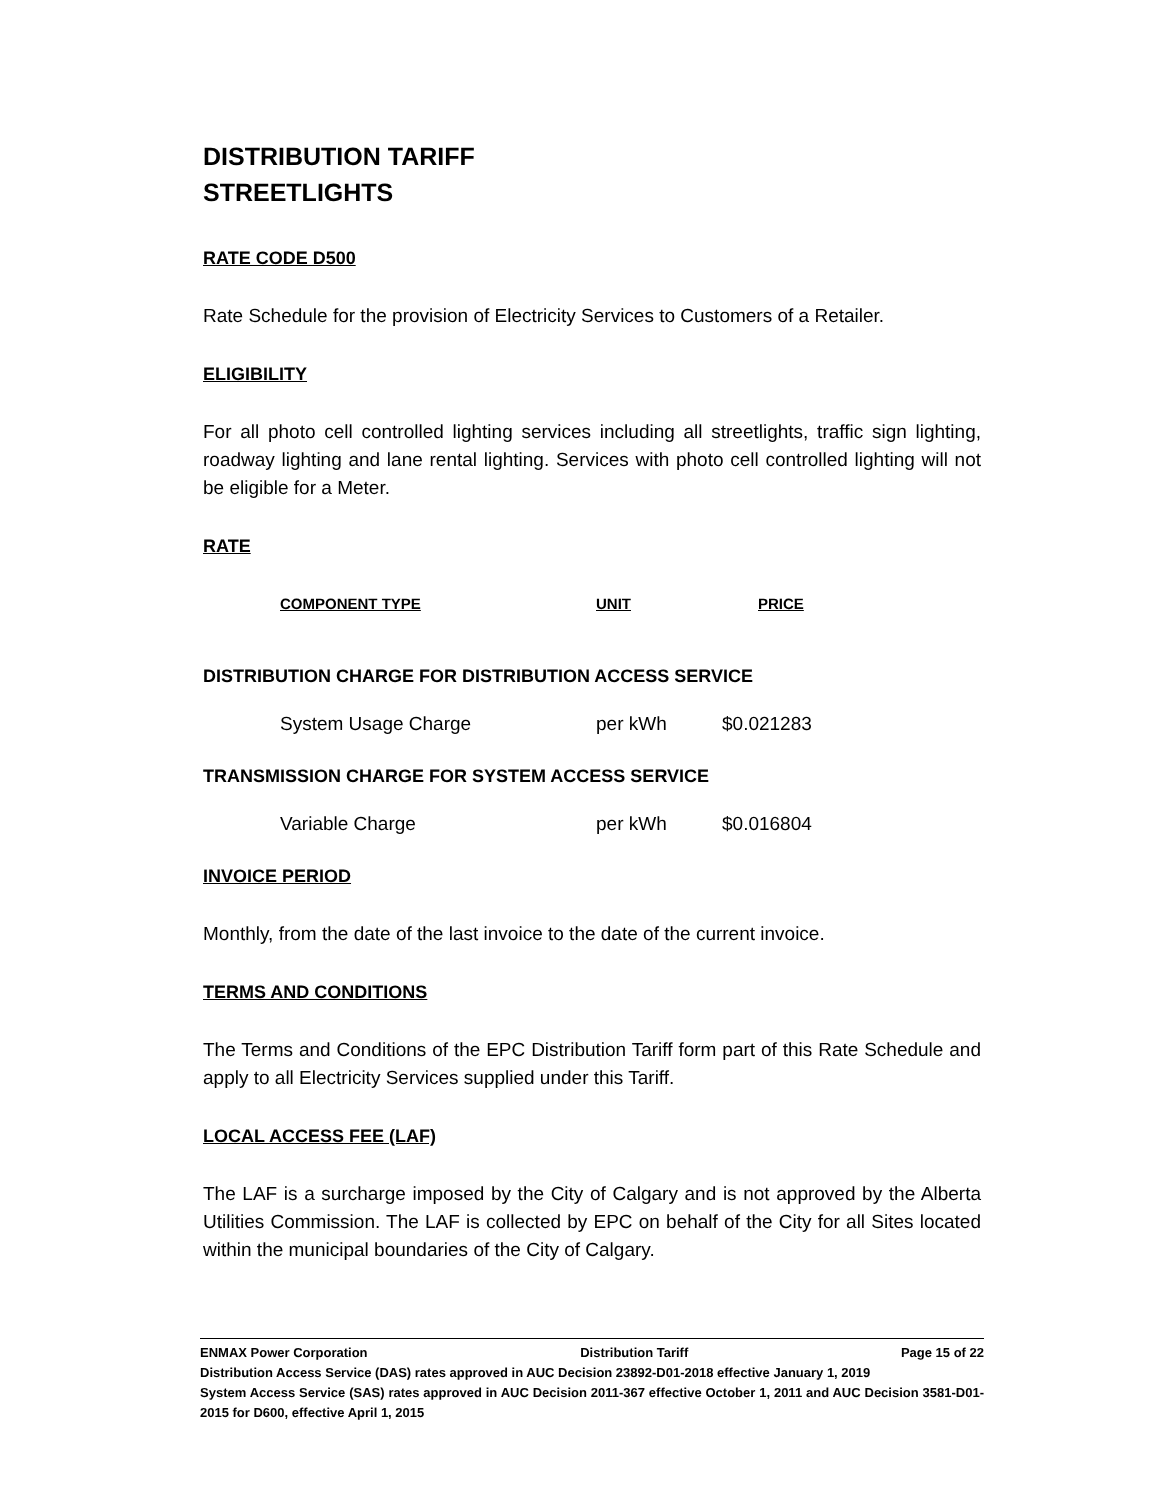DISTRIBUTION TARIFF
STREETLIGHTS
RATE CODE D500
Rate Schedule for the provision of Electricity Services to Customers of a Retailer.
ELIGIBILITY
For all photo cell controlled lighting services including all streetlights, traffic sign lighting, roadway lighting and lane rental lighting. Services with photo cell controlled lighting will not be eligible for a Meter.
RATE
| COMPONENT TYPE | UNIT | PRICE |
| --- | --- | --- |
DISTRIBUTION CHARGE FOR DISTRIBUTION ACCESS SERVICE
| System Usage Charge | per kWh | $0.021283 |
TRANSMISSION CHARGE FOR SYSTEM ACCESS SERVICE
| Variable Charge | per kWh | $0.016804 |
INVOICE PERIOD
Monthly, from the date of the last invoice to the date of the current invoice.
TERMS AND CONDITIONS
The Terms and Conditions of the EPC Distribution Tariff form part of this Rate Schedule and apply to all Electricity Services supplied under this Tariff.
LOCAL ACCESS FEE (LAF)
The LAF is a surcharge imposed by the City of Calgary and is not approved by the Alberta Utilities Commission. The LAF is collected by EPC on behalf of the City for all Sites located within the municipal boundaries of the City of Calgary.
ENMAX Power Corporation Distribution Tariff Page 15 of 22
Distribution Access Service (DAS) rates approved in AUC Decision 23892-D01-2018 effective January 1, 2019
System Access Service (SAS) rates approved in AUC Decision 2011-367 effective October 1, 2011 and AUC Decision 3581-D01-2015 for D600, effective April 1, 2015